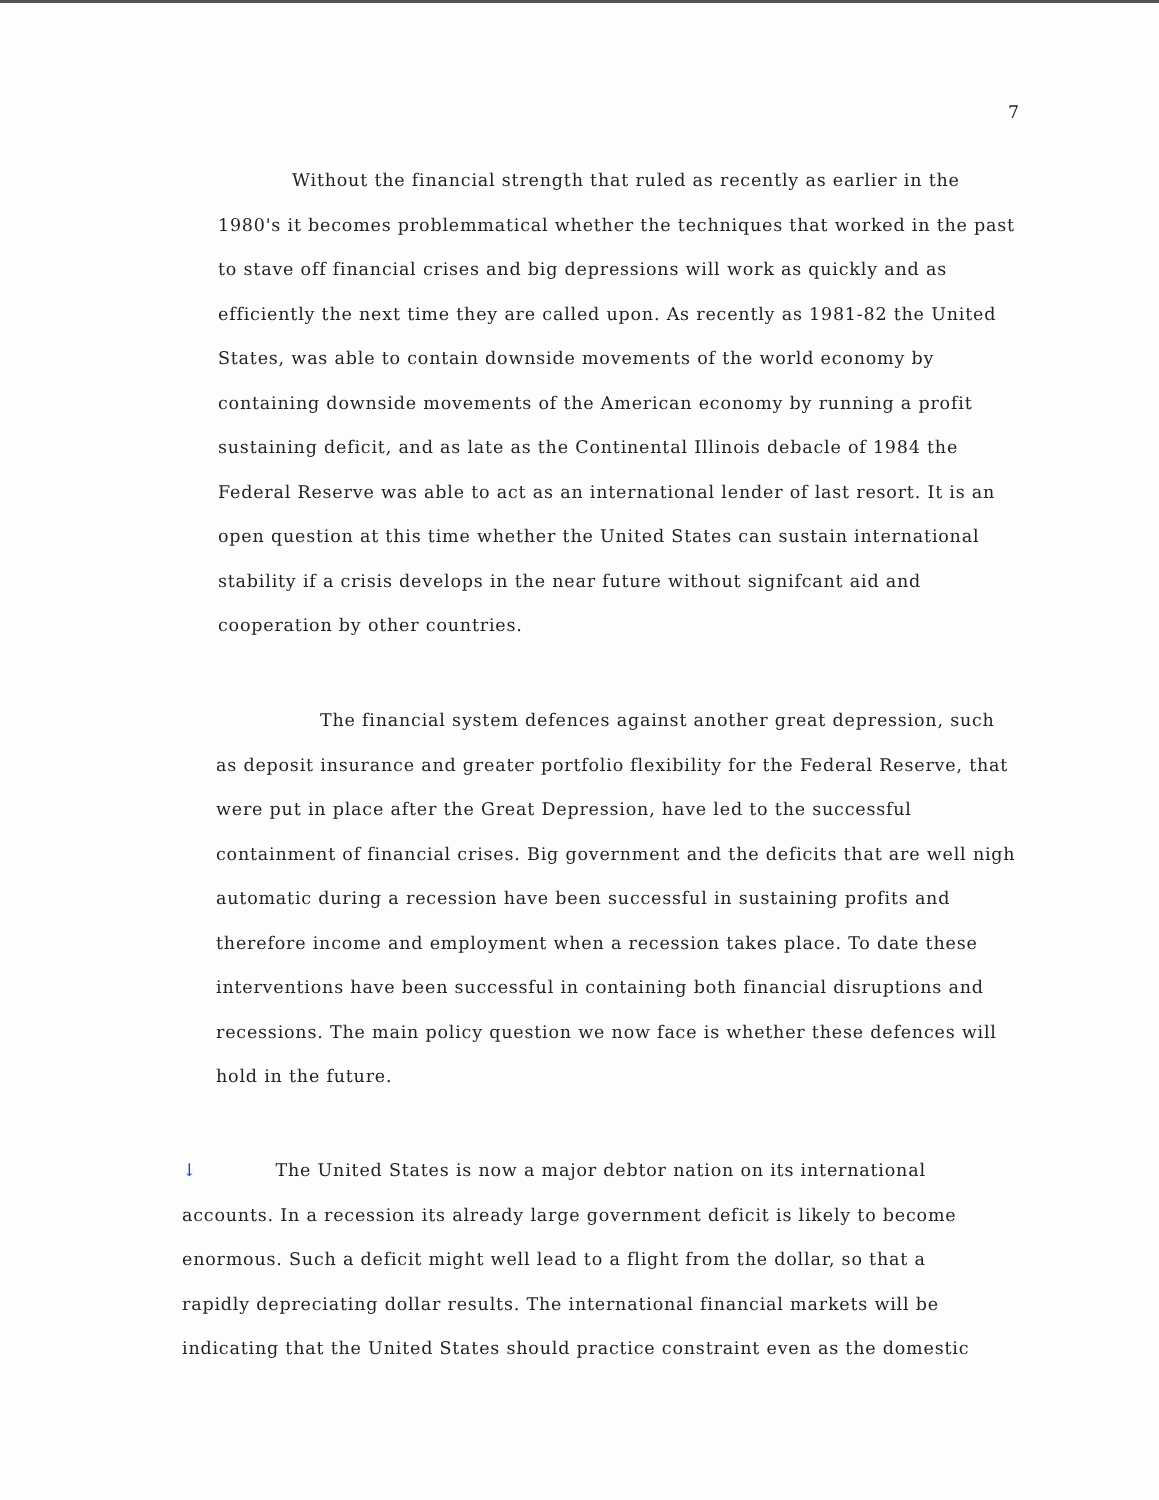7
Without the financial strength that ruled as recently as earlier in the 1980's it becomes problemmatical whether the techniques that worked in the past to stave off financial crises and big depressions will work as quickly and as efficiently the next time they are called upon. As recently as 1981-82 the United States, was able to contain downside movements of the world economy by containing downside movements of the American economy by running a profit sustaining deficit, and as late as the Continental Illinois debacle of 1984 the Federal Reserve was able to act as an international lender of last resort. It is an open question at this time whether the United States can sustain international stability if a crisis develops in the near future without signifcant aid and cooperation by other countries.
The financial system defences against another great depression, such as deposit insurance and greater portfolio flexibility for the Federal Reserve, that were put in place after the Great Depression, have led to the successful containment of financial crises. Big government and the deficits that are well nigh automatic during a recession have been successful in sustaining profits and therefore income and employment when a recession takes place. To date these interventions have been successful in containing both financial disruptions and recessions. The main policy question we now face is whether these defences will hold in the future.
↓ The United States is now a major debtor nation on its international accounts. In a recession its already large government deficit is likely to become enormous. Such a deficit might well lead to a flight from the dollar, so that a rapidly depreciating dollar results. The international financial markets will be indicating that the United States should practice constraint even as the domestic